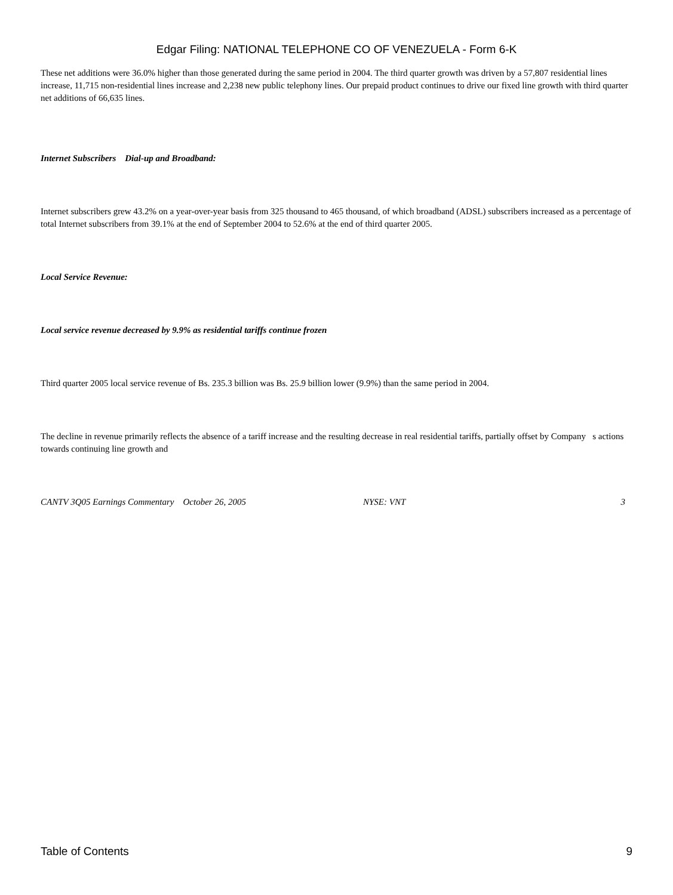Edgar Filing: NATIONAL TELEPHONE CO OF VENEZUELA - Form 6-K
These net additions were 36.0% higher than those generated during the same period in 2004. The third quarter growth was driven by a 57,807 residential lines increase, 11,715 non-residential lines increase and 2,238 new public telephony lines. Our prepaid product continues to drive our fixed line growth with third quarter net additions of 66,635 lines.
Internet Subscribers Dial-up and Broadband:
Internet subscribers grew 43.2% on a year-over-year basis from 325 thousand to 465 thousand, of which broadband (ADSL) subscribers increased as a percentage of total Internet subscribers from 39.1% at the end of September 2004 to 52.6% at the end of third quarter 2005.
Local Service Revenue:
Local service revenue decreased by 9.9% as residential tariffs continue frozen
Third quarter 2005 local service revenue of Bs. 235.3 billion was Bs. 25.9 billion lower (9.9%) than the same period in 2004.
The decline in revenue primarily reflects the absence of a tariff increase and the resulting decrease in real residential tariffs, partially offset by Company s actions towards continuing line growth and
CANTV 3Q05 Earnings Commentary October 26, 2005 NYSE: VNT 3
Table of Contents 9